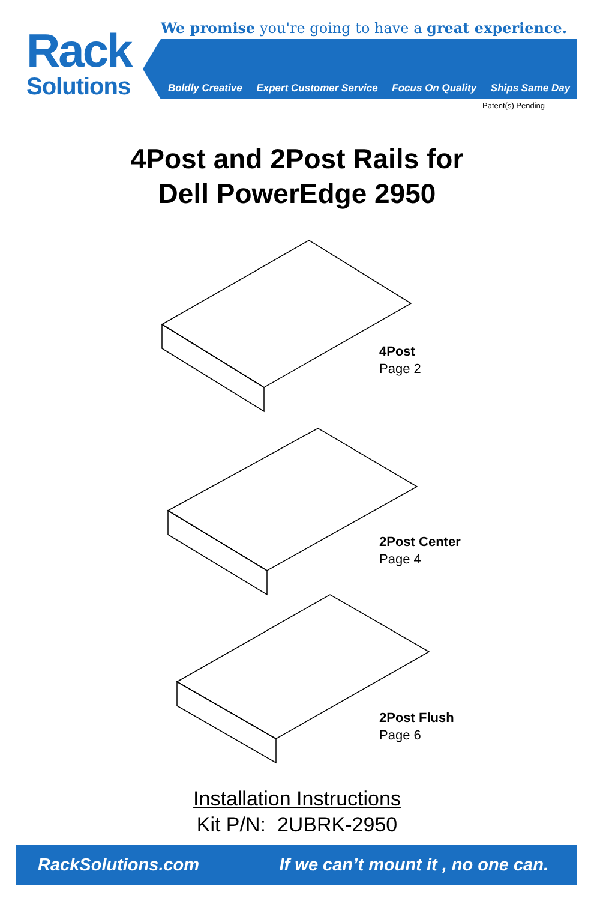Rack
Solutions
We promise you're going to have a great experience.
Boldly Creative Expert Customer Service Focus On Quality Ships Same Day
Patent(s) Pending
4Post and 2Post Rails for
Dell PowerEdge 2950
4Post
Page 2
2Post Center
Page 4
2Post Flush
Page 6
Installation Instructions
Kit P/N: 2UBRK-2950
RackSolutions.com If we can’t mount it , no one can.